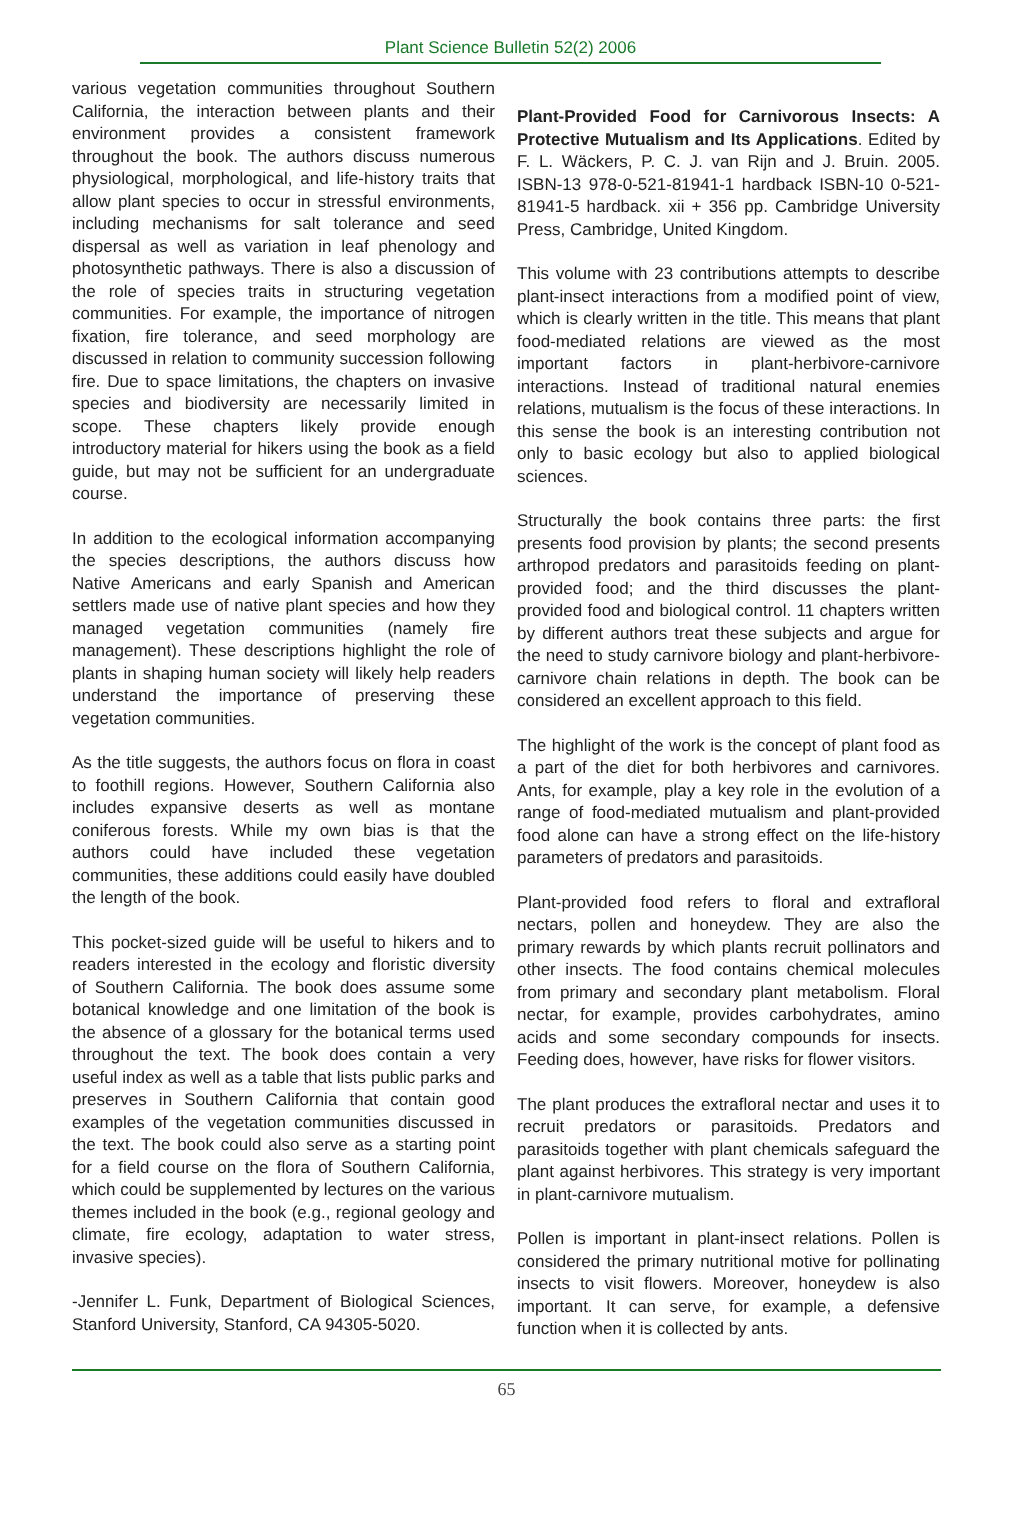Plant Science Bulletin 52(2) 2006
various vegetation communities throughout Southern California, the interaction between plants and their environment provides a consistent framework throughout the book. The authors discuss numerous physiological, morphological, and life-history traits that allow plant species to occur in stressful environments, including mechanisms for salt tolerance and seed dispersal as well as variation in leaf phenology and photosynthetic pathways. There is also a discussion of the role of species traits in structuring vegetation communities. For example, the importance of nitrogen fixation, fire tolerance, and seed morphology are discussed in relation to community succession following fire. Due to space limitations, the chapters on invasive species and biodiversity are necessarily limited in scope. These chapters likely provide enough introductory material for hikers using the book as a field guide, but may not be sufficient for an undergraduate course.
In addition to the ecological information accompanying the species descriptions, the authors discuss how Native Americans and early Spanish and American settlers made use of native plant species and how they managed vegetation communities (namely fire management). These descriptions highlight the role of plants in shaping human society will likely help readers understand the importance of preserving these vegetation communities.
As the title suggests, the authors focus on flora in coast to foothill regions. However, Southern California also includes expansive deserts as well as montane coniferous forests. While my own bias is that the authors could have included these vegetation communities, these additions could easily have doubled the length of the book.
This pocket-sized guide will be useful to hikers and to readers interested in the ecology and floristic diversity of Southern California. The book does assume some botanical knowledge and one limitation of the book is the absence of a glossary for the botanical terms used throughout the text. The book does contain a very useful index as well as a table that lists public parks and preserves in Southern California that contain good examples of the vegetation communities discussed in the text. The book could also serve as a starting point for a field course on the flora of Southern California, which could be supplemented by lectures on the various themes included in the book (e.g., regional geology and climate, fire ecology, adaptation to water stress, invasive species).
-Jennifer L. Funk, Department of Biological Sciences, Stanford University, Stanford, CA 94305-5020.
Plant-Provided Food for Carnivorous Insects: A Protective Mutualism and Its Applications. Edited by F. L. Wäckers, P. C. J. van Rijn and J. Bruin. 2005. ISBN-13 978-0-521-81941-1 hardback ISBN-10 0-521-81941-5 hardback. xii + 356 pp. Cambridge University Press, Cambridge, United Kingdom.
This volume with 23 contributions attempts to describe plant-insect interactions from a modified point of view, which is clearly written in the title. This means that plant food-mediated relations are viewed as the most important factors in plant-herbivore-carnivore interactions. Instead of traditional natural enemies relations, mutualism is the focus of these interactions. In this sense the book is an interesting contribution not only to basic ecology but also to applied biological sciences.
Structurally the book contains three parts: the first presents food provision by plants; the second presents arthropod predators and parasitoids feeding on plant-provided food; and the third discusses the plant-provided food and biological control. 11 chapters written by different authors treat these subjects and argue for the need to study carnivore biology and plant-herbivore-carnivore chain relations in depth. The book can be considered an excellent approach to this field.
The highlight of the work is the concept of plant food as a part of the diet for both herbivores and carnivores. Ants, for example, play a key role in the evolution of a range of food-mediated mutualism and plant-provided food alone can have a strong effect on the life-history parameters of predators and parasitoids.
Plant-provided food refers to floral and extrafloral nectars, pollen and honeydew. They are also the primary rewards by which plants recruit pollinators and other insects. The food contains chemical molecules from primary and secondary plant metabolism. Floral nectar, for example, provides carbohydrates, amino acids and some secondary compounds for insects. Feeding does, however, have risks for flower visitors.
The plant produces the extrafloral nectar and uses it to recruit predators or parasitoids. Predators and parasitoids together with plant chemicals safeguard the plant against herbivores. This strategy is very important in plant-carnivore mutualism.
Pollen is important in plant-insect relations. Pollen is considered the primary nutritional motive for pollinating insects to visit flowers. Moreover, honeydew is also important. It can serve, for example, a defensive function when it is collected by ants.
65